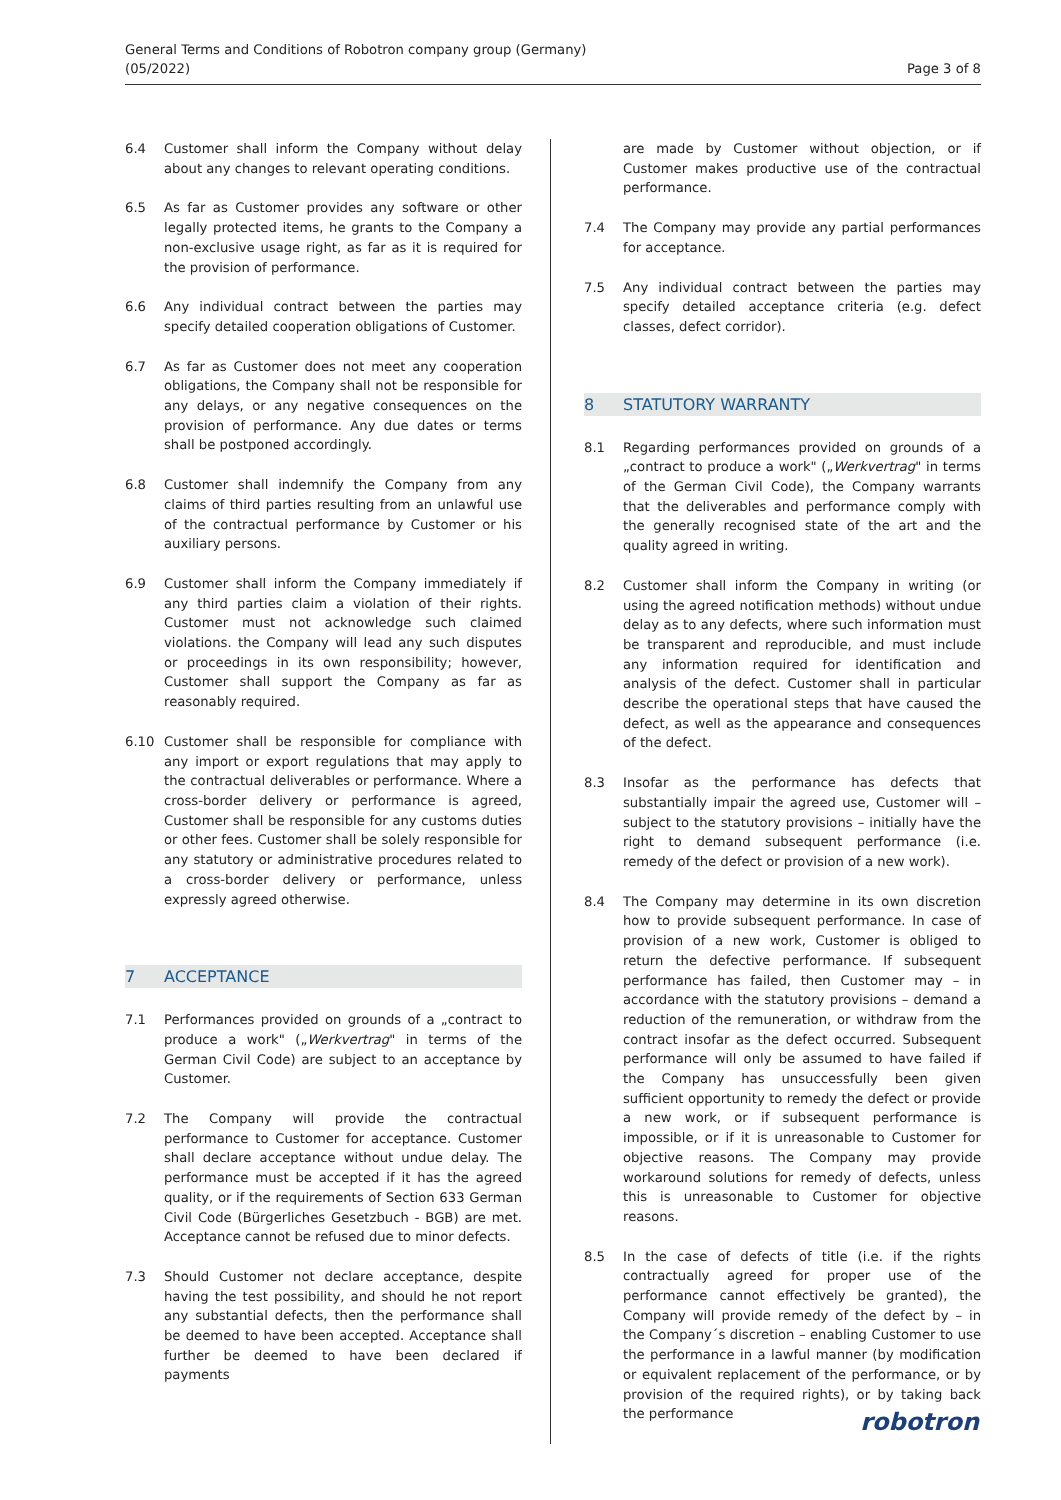General Terms and Conditions of Robotron company group (Germany)
(05/2022)
Page 3 of 8
6.4 Customer shall inform the Company without delay about any changes to relevant operating conditions.
6.5 As far as Customer provides any software or other legally protected items, he grants to the Company a non-exclusive usage right, as far as it is required for the provision of performance.
6.6 Any individual contract between the parties may specify detailed cooperation obligations of Customer.
6.7 As far as Customer does not meet any cooperation obligations, the Company shall not be responsible for any delays, or any negative consequences on the provision of performance. Any due dates or terms shall be postponed accordingly.
6.8 Customer shall indemnify the Company from any claims of third parties resulting from an unlawful use of the contractual performance by Customer or his auxiliary persons.
6.9 Customer shall inform the Company immediately if any third parties claim a violation of their rights. Customer must not acknowledge such claimed violations. the Company will lead any such disputes or proceedings in its own responsibility; however, Customer shall support the Company as far as reasonably required.
6.10 Customer shall be responsible for compliance with any import or export regulations that may apply to the contractual deliverables or performance. Where a cross-border delivery or performance is agreed, Customer shall be responsible for any customs duties or other fees. Customer shall be solely responsible for any statutory or administrative procedures related to a cross-border delivery or performance, unless expressly agreed otherwise.
7 ACCEPTANCE
7.1 Performances provided on grounds of a „contract to produce a work" („Werkvertrag" in terms of the German Civil Code) are subject to an acceptance by Customer.
7.2 The Company will provide the contractual performance to Customer for acceptance. Customer shall declare acceptance without undue delay. The performance must be accepted if it has the agreed quality, or if the requirements of Section 633 German Civil Code (Bürgerliches Gesetzbuch - BGB) are met. Acceptance cannot be refused due to minor defects.
7.3 Should Customer not declare acceptance, despite having the test possibility, and should he not report any substantial defects, then the performance shall be deemed to have been accepted. Acceptance shall further be deemed to have been declared if payments
are made by Customer without objection, or if Customer makes productive use of the contractual performance.
7.4 The Company may provide any partial performances for acceptance.
7.5 Any individual contract between the parties may specify detailed acceptance criteria (e.g. defect classes, defect corridor).
8 STATUTORY WARRANTY
8.1 Regarding performances provided on grounds of a „contract to produce a work" („Werkvertrag" in terms of the German Civil Code), the Company warrants that the deliverables and performance comply with the generally recognised state of the art and the quality agreed in writing.
8.2 Customer shall inform the Company in writing (or using the agreed notification methods) without undue delay as to any defects, where such information must be transparent and reproducible, and must include any information required for identification and analysis of the defect. Customer shall in particular describe the operational steps that have caused the defect, as well as the appearance and consequences of the defect.
8.3 Insofar as the performance has defects that substantially impair the agreed use, Customer will – subject to the statutory provisions – initially have the right to demand subsequent performance (i.e. remedy of the defect or provision of a new work).
8.4 The Company may determine in its own discretion how to provide subsequent performance. In case of provision of a new work, Customer is obliged to return the defective performance. If subsequent performance has failed, then Customer may – in accordance with the statutory provisions – demand a reduction of the remuneration, or withdraw from the contract insofar as the defect occurred. Subsequent performance will only be assumed to have failed if the Company has unsuccessfully been given sufficient opportunity to remedy the defect or provide a new work, or if subsequent performance is impossible, or if it is unreasonable to Customer for objective reasons. The Company may provide workaround solutions for remedy of defects, unless this is unreasonable to Customer for objective reasons.
8.5 In the case of defects of title (i.e. if the rights contractually agreed for proper use of the performance cannot effectively be granted), the Company will provide remedy of the defect by – in the Company´s discretion – enabling Customer to use the performance in a lawful manner (by modification or equivalent replacement of the performance, or by provision of the required rights), or by taking back the performance
robotron